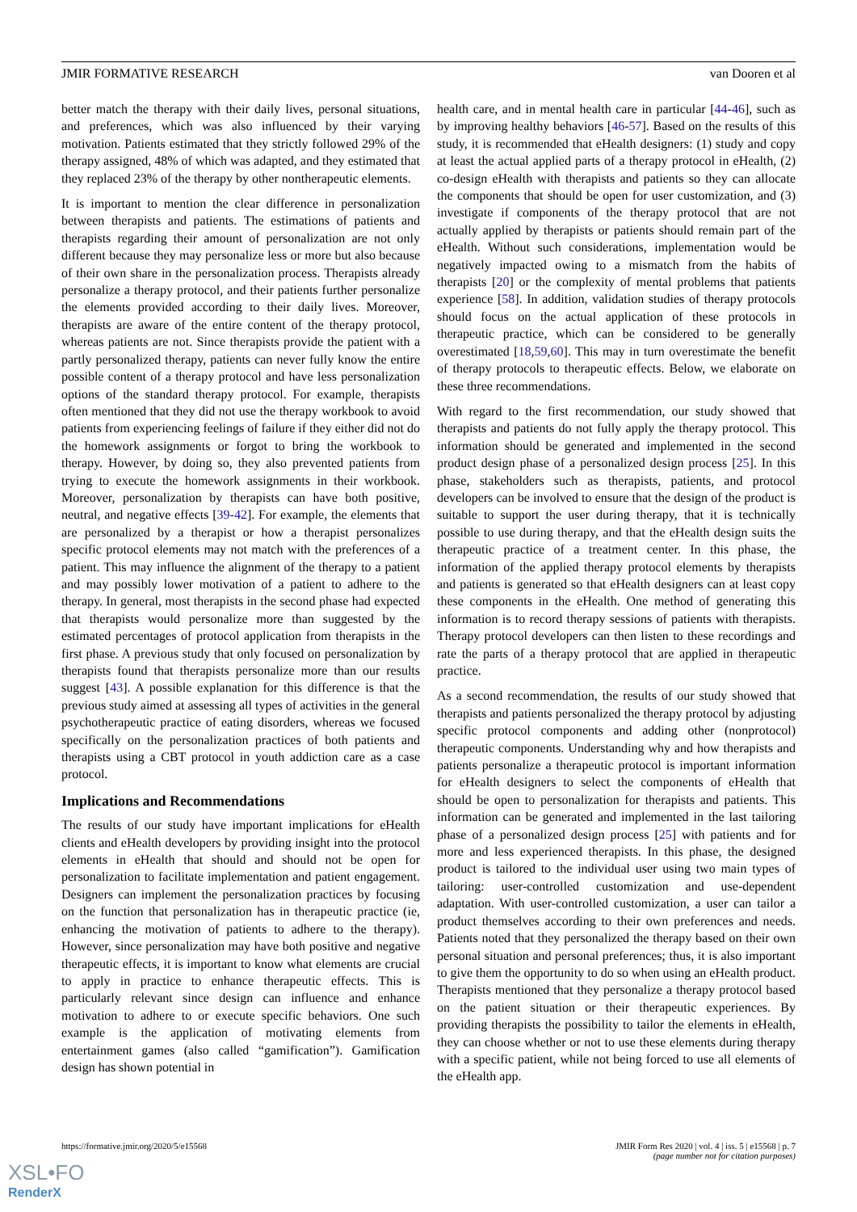JMIR FORMATIVE RESEARCH van Dooren et al
better match the therapy with their daily lives, personal situations, and preferences, which was also influenced by their varying motivation. Patients estimated that they strictly followed 29% of the therapy assigned, 48% of which was adapted, and they estimated that they replaced 23% of the therapy by other nontherapeutic elements.
It is important to mention the clear difference in personalization between therapists and patients. The estimations of patients and therapists regarding their amount of personalization are not only different because they may personalize less or more but also because of their own share in the personalization process. Therapists already personalize a therapy protocol, and their patients further personalize the elements provided according to their daily lives. Moreover, therapists are aware of the entire content of the therapy protocol, whereas patients are not. Since therapists provide the patient with a partly personalized therapy, patients can never fully know the entire possible content of a therapy protocol and have less personalization options of the standard therapy protocol. For example, therapists often mentioned that they did not use the therapy workbook to avoid patients from experiencing feelings of failure if they either did not do the homework assignments or forgot to bring the workbook to therapy. However, by doing so, they also prevented patients from trying to execute the homework assignments in their workbook. Moreover, personalization by therapists can have both positive, neutral, and negative effects [39-42]. For example, the elements that are personalized by a therapist or how a therapist personalizes specific protocol elements may not match with the preferences of a patient. This may influence the alignment of the therapy to a patient and may possibly lower motivation of a patient to adhere to the therapy. In general, most therapists in the second phase had expected that therapists would personalize more than suggested by the estimated percentages of protocol application from therapists in the first phase. A previous study that only focused on personalization by therapists found that therapists personalize more than our results suggest [43]. A possible explanation for this difference is that the previous study aimed at assessing all types of activities in the general psychotherapeutic practice of eating disorders, whereas we focused specifically on the personalization practices of both patients and therapists using a CBT protocol in youth addiction care as a case protocol.
Implications and Recommendations
The results of our study have important implications for eHealth clients and eHealth developers by providing insight into the protocol elements in eHealth that should and should not be open for personalization to facilitate implementation and patient engagement. Designers can implement the personalization practices by focusing on the function that personalization has in therapeutic practice (ie, enhancing the motivation of patients to adhere to the therapy). However, since personalization may have both positive and negative therapeutic effects, it is important to know what elements are crucial to apply in practice to enhance therapeutic effects. This is particularly relevant since design can influence and enhance motivation to adhere to or execute specific behaviors. One such example is the application of motivating elements from entertainment games (also called “gamification”). Gamification design has shown potential in
health care, and in mental health care in particular [44-46], such as by improving healthy behaviors [46-57]. Based on the results of this study, it is recommended that eHealth designers: (1) study and copy at least the actual applied parts of a therapy protocol in eHealth, (2) co-design eHealth with therapists and patients so they can allocate the components that should be open for user customization, and (3) investigate if components of the therapy protocol that are not actually applied by therapists or patients should remain part of the eHealth. Without such considerations, implementation would be negatively impacted owing to a mismatch from the habits of therapists [20] or the complexity of mental problems that patients experience [58]. In addition, validation studies of therapy protocols should focus on the actual application of these protocols in therapeutic practice, which can be considered to be generally overestimated [18,59,60]. This may in turn overestimate the benefit of therapy protocols to therapeutic effects. Below, we elaborate on these three recommendations.
With regard to the first recommendation, our study showed that therapists and patients do not fully apply the therapy protocol. This information should be generated and implemented in the second product design phase of a personalized design process [25]. In this phase, stakeholders such as therapists, patients, and protocol developers can be involved to ensure that the design of the product is suitable to support the user during therapy, that it is technically possible to use during therapy, and that the eHealth design suits the therapeutic practice of a treatment center. In this phase, the information of the applied therapy protocol elements by therapists and patients is generated so that eHealth designers can at least copy these components in the eHealth. One method of generating this information is to record therapy sessions of patients with therapists. Therapy protocol developers can then listen to these recordings and rate the parts of a therapy protocol that are applied in therapeutic practice.
As a second recommendation, the results of our study showed that therapists and patients personalized the therapy protocol by adjusting specific protocol components and adding other (nonprotocol) therapeutic components. Understanding why and how therapists and patients personalize a therapeutic protocol is important information for eHealth designers to select the components of eHealth that should be open to personalization for therapists and patients. This information can be generated and implemented in the last tailoring phase of a personalized design process [25] with patients and for more and less experienced therapists. In this phase, the designed product is tailored to the individual user using two main types of tailoring: user-controlled customization and use-dependent adaptation. With user-controlled customization, a user can tailor a product themselves according to their own preferences and needs. Patients noted that they personalized the therapy based on their own personal situation and personal preferences; thus, it is also important to give them the opportunity to do so when using an eHealth product. Therapists mentioned that they personalize a therapy protocol based on the patient situation or their therapeutic experiences. By providing therapists the possibility to tailor the elements in eHealth, they can choose whether or not to use these elements during therapy with a specific patient, while not being forced to use all elements of the eHealth app.
https://formative.jmir.org/2020/5/e15568 JMIR Form Res 2020 | vol. 4 | iss. 5 | e15568 | p. 7
(page number not for citation purposes)
XSL•FO
RenderX